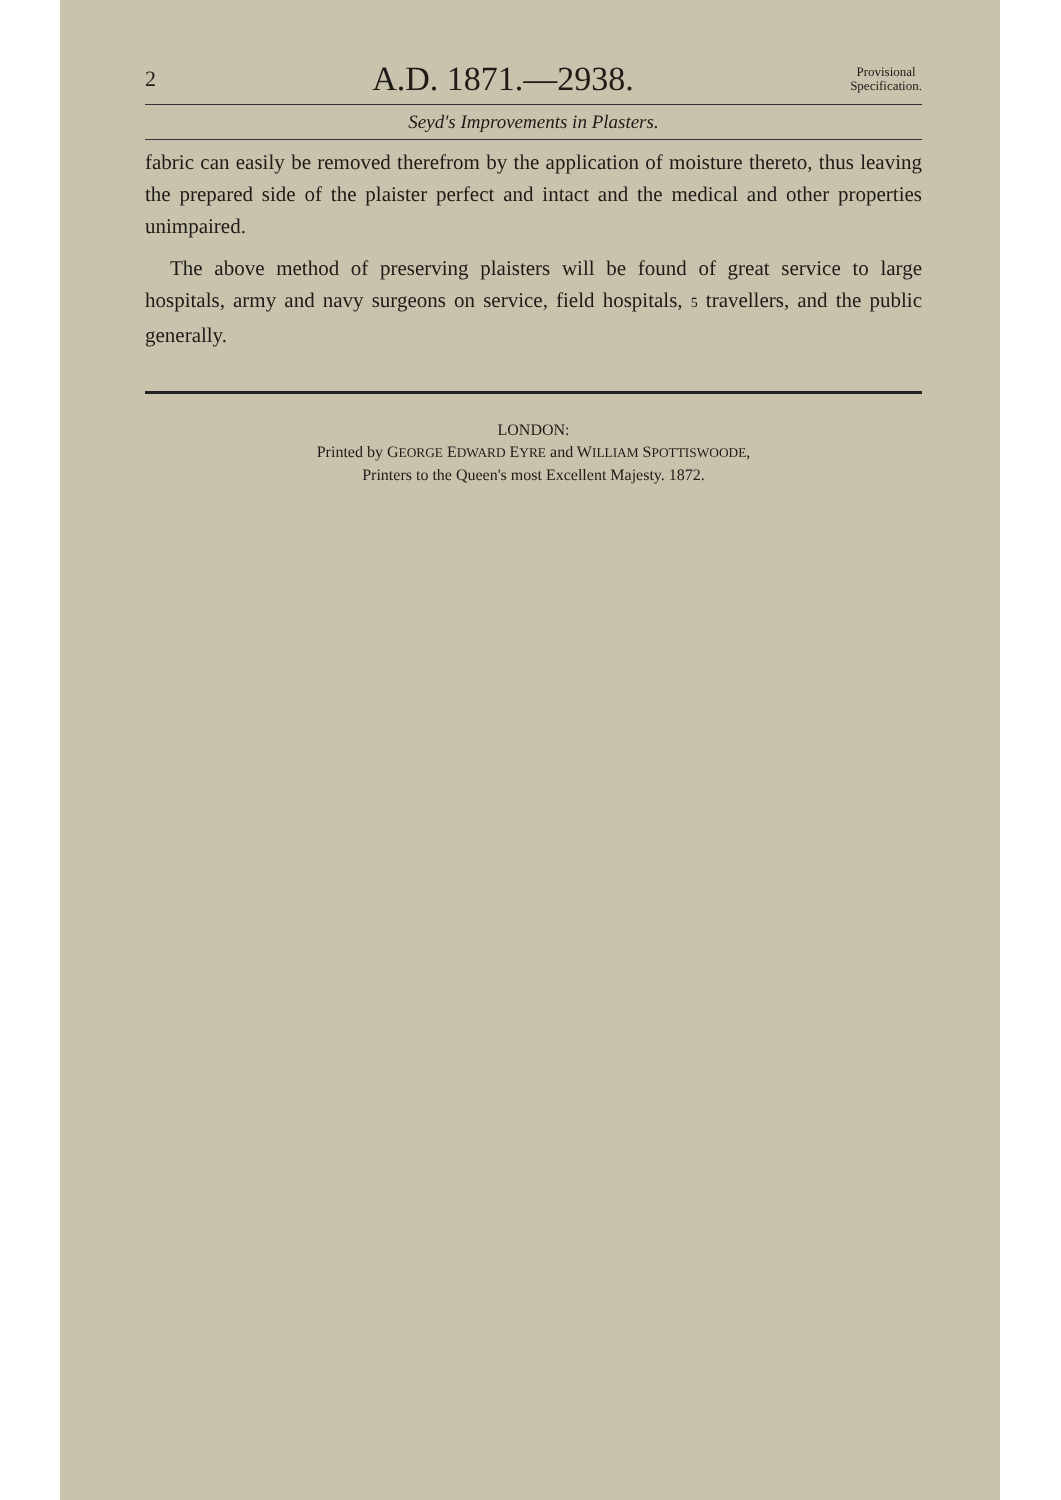2 A.D. 1871.—2938. Provisional
Specification.
Seyd's Improvements in Plasters.
fabric can easily be removed therefrom by the application of moisture thereto, thus leaving the prepared side of the plaister perfect and intact and the medical and other properties unimpaired.
The above method of preserving plaisters will be found of great service to large hospitals, army and navy surgeons on service, field hospitals, 5 travellers, and the public generally.
LONDON:
Printed by GEORGE EDWARD EYRE and WILLIAM SPOTTISWOODE,
Printers to the Queen's most Excellent Majesty. 1872.